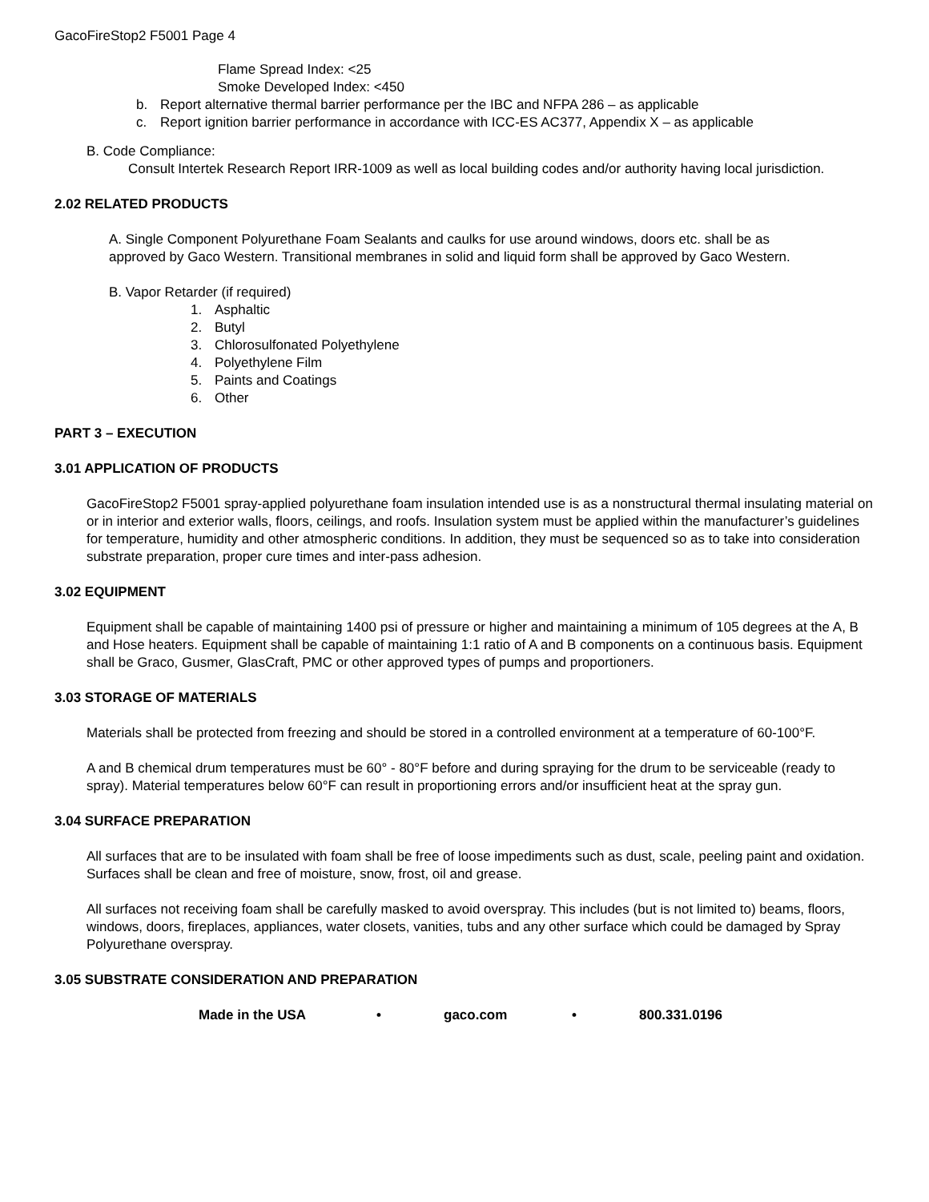GacoFireStop2 F5001 Page 4
Flame Spread Index: <25
Smoke Developed Index: <450
b. Report alternative thermal barrier performance per the IBC and NFPA 286 – as applicable
c. Report ignition barrier performance in accordance with ICC-ES AC377, Appendix X – as applicable
B. Code Compliance:
Consult Intertek Research Report IRR-1009 as well as local building codes and/or authority having local jurisdiction.
2.02 RELATED PRODUCTS
A. Single Component Polyurethane Foam Sealants and caulks for use around windows, doors etc. shall be as approved by Gaco Western. Transitional membranes in solid and liquid form shall be approved by Gaco Western.
B. Vapor Retarder (if required)
1. Asphaltic
2. Butyl
3. Chlorosulfonated Polyethylene
4. Polyethylene Film
5. Paints and Coatings
6. Other
PART 3 – EXECUTION
3.01 APPLICATION OF PRODUCTS
GacoFireStop2 F5001 spray-applied polyurethane foam insulation intended use is as a nonstructural thermal insulating material on or in interior and exterior walls, floors, ceilings, and roofs. Insulation system must be applied within the manufacturer’s guidelines for temperature, humidity and other atmospheric conditions. In addition, they must be sequenced so as to take into consideration substrate preparation, proper cure times and inter-pass adhesion.
3.02 EQUIPMENT
Equipment shall be capable of maintaining 1400 psi of pressure or higher and maintaining a minimum of 105 degrees at the A, B and Hose heaters. Equipment shall be capable of maintaining 1:1 ratio of A and B components on a continuous basis. Equipment shall be Graco, Gusmer, GlasCraft, PMC or other approved types of pumps and proportioners.
3.03 STORAGE OF MATERIALS
Materials shall be protected from freezing and should be stored in a controlled environment at a temperature of 60-100°F.
A and B chemical drum temperatures must be 60° - 80°F before and during spraying for the drum to be serviceable (ready to spray). Material temperatures below 60°F can result in proportioning errors and/or insufficient heat at the spray gun.
3.04 SURFACE PREPARATION
All surfaces that are to be insulated with foam shall be free of loose impediments such as dust, scale, peeling paint and oxidation. Surfaces shall be clean and free of moisture, snow, frost, oil and grease.
All surfaces not receiving foam shall be carefully masked to avoid overspray. This includes (but is not limited to) beams, floors, windows, doors, fireplaces, appliances, water closets, vanities, tubs and any other surface which could be damaged by Spray Polyurethane overspray.
3.05 SUBSTRATE CONSIDERATION AND PREPARATION
Made in the USA • gaco.com • 800.331.0196